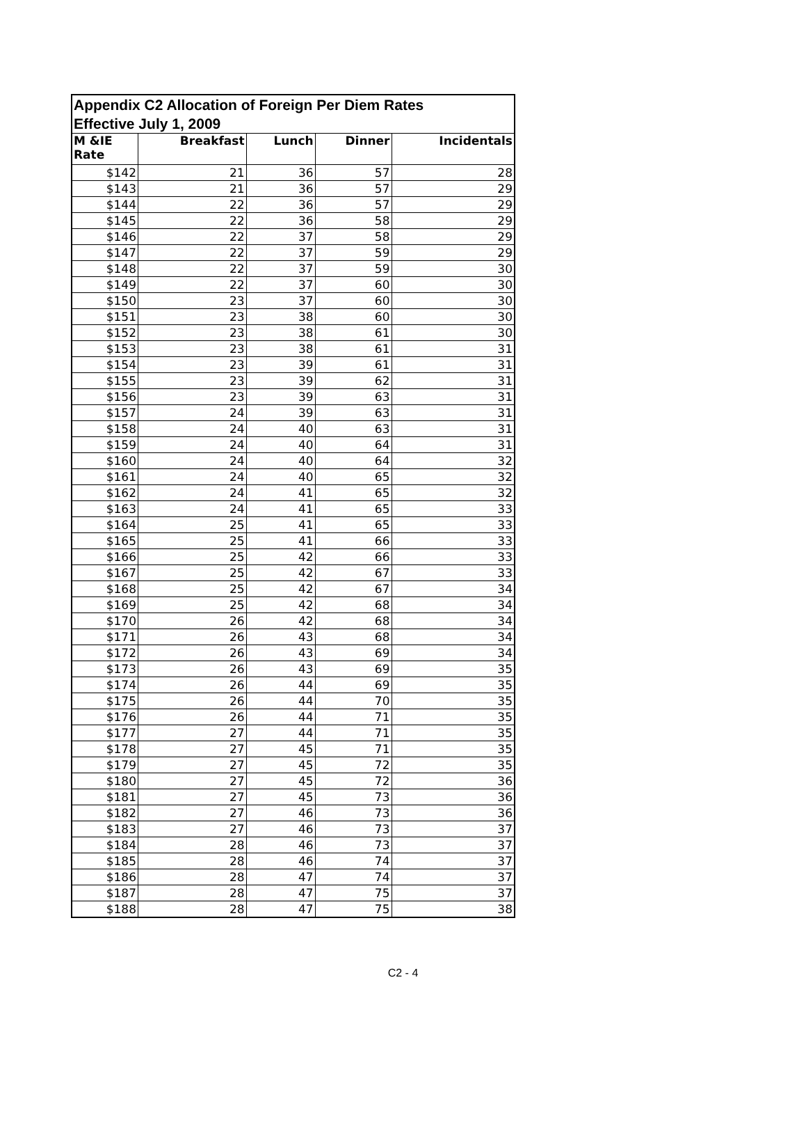| Appendix C2 Allocation of Foreign Per Diem Rates Effective July 1, 2009 | | | | |
| M &IE Rate | Breakfast | Lunch | Dinner | Incidentals |
| $142 | 21 | 36 | 57 | 28 |
| $143 | 21 | 36 | 57 | 29 |
| $144 | 22 | 36 | 57 | 29 |
| $145 | 22 | 36 | 58 | 29 |
| $146 | 22 | 37 | 58 | 29 |
| $147 | 22 | 37 | 59 | 29 |
| $148 | 22 | 37 | 59 | 30 |
| $149 | 22 | 37 | 60 | 30 |
| $150 | 23 | 37 | 60 | 30 |
| $151 | 23 | 38 | 60 | 30 |
| $152 | 23 | 38 | 61 | 30 |
| $153 | 23 | 38 | 61 | 31 |
| $154 | 23 | 39 | 61 | 31 |
| $155 | 23 | 39 | 62 | 31 |
| $156 | 23 | 39 | 63 | 31 |
| $157 | 24 | 39 | 63 | 31 |
| $158 | 24 | 40 | 63 | 31 |
| $159 | 24 | 40 | 64 | 31 |
| $160 | 24 | 40 | 64 | 32 |
| $161 | 24 | 40 | 65 | 32 |
| $162 | 24 | 41 | 65 | 32 |
| $163 | 24 | 41 | 65 | 33 |
| $164 | 25 | 41 | 65 | 33 |
| $165 | 25 | 41 | 66 | 33 |
| $166 | 25 | 42 | 66 | 33 |
| $167 | 25 | 42 | 67 | 33 |
| $168 | 25 | 42 | 67 | 34 |
| $169 | 25 | 42 | 68 | 34 |
| $170 | 26 | 42 | 68 | 34 |
| $171 | 26 | 43 | 68 | 34 |
| $172 | 26 | 43 | 69 | 34 |
| $173 | 26 | 43 | 69 | 35 |
| $174 | 26 | 44 | 69 | 35 |
| $175 | 26 | 44 | 70 | 35 |
| $176 | 26 | 44 | 71 | 35 |
| $177 | 27 | 44 | 71 | 35 |
| $178 | 27 | 45 | 71 | 35 |
| $179 | 27 | 45 | 72 | 35 |
| $180 | 27 | 45 | 72 | 36 |
| $181 | 27 | 45 | 73 | 36 |
| $182 | 27 | 46 | 73 | 36 |
| $183 | 27 | 46 | 73 | 37 |
| $184 | 28 | 46 | 73 | 37 |
| $185 | 28 | 46 | 74 | 37 |
| $186 | 28 | 47 | 74 | 37 |
| $187 | 28 | 47 | 75 | 37 |
| $188 | 28 | 47 | 75 | 38 |
C2 - 4